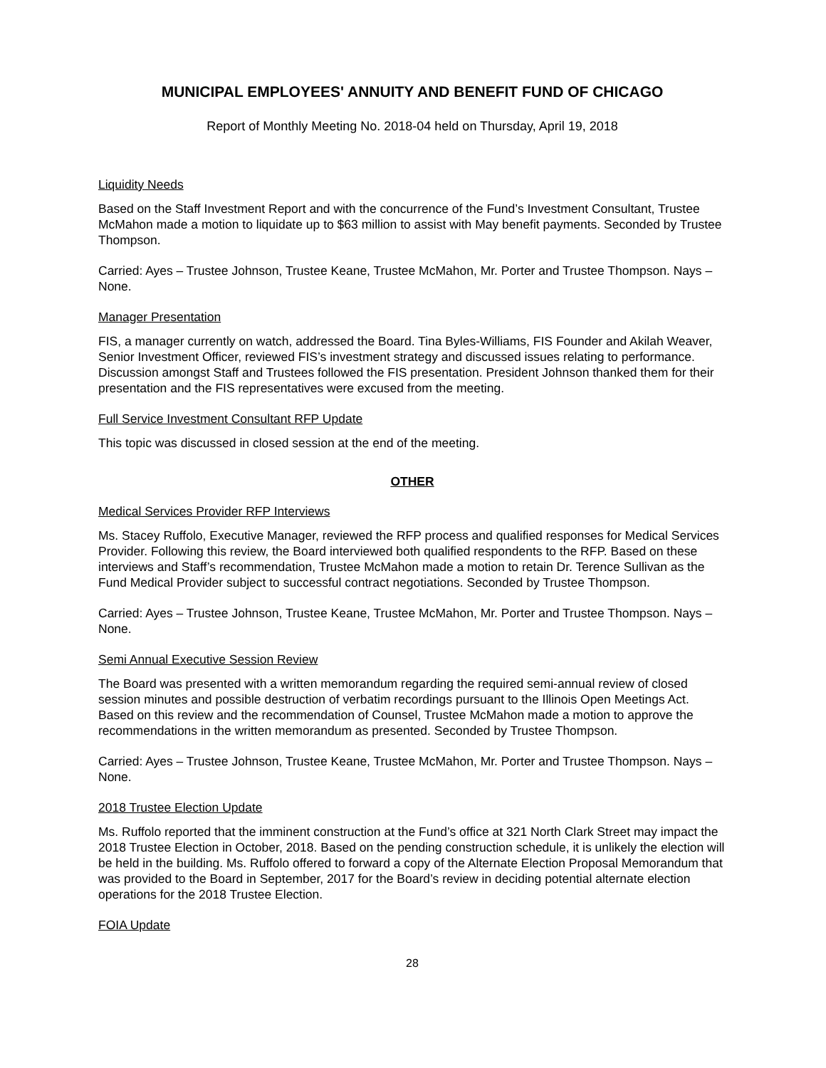MUNICIPAL EMPLOYEES' ANNUITY AND BENEFIT FUND OF CHICAGO
Report of Monthly Meeting No. 2018-04 held on Thursday, April 19, 2018
Liquidity Needs
Based on the Staff Investment Report and with the concurrence of the Fund’s Investment Consultant, Trustee McMahon made a motion to liquidate up to $63 million to assist with May benefit payments. Seconded by Trustee Thompson.
Carried: Ayes – Trustee Johnson, Trustee Keane, Trustee McMahon, Mr. Porter and Trustee Thompson. Nays – None.
Manager Presentation
FIS, a manager currently on watch, addressed the Board. Tina Byles-Williams, FIS Founder and Akilah Weaver, Senior Investment Officer, reviewed FIS’s investment strategy and discussed issues relating to performance. Discussion amongst Staff and Trustees followed the FIS presentation. President Johnson thanked them for their presentation and the FIS representatives were excused from the meeting.
Full Service Investment Consultant RFP Update
This topic was discussed in closed session at the end of the meeting.
OTHER
Medical Services Provider RFP Interviews
Ms. Stacey Ruffolo, Executive Manager, reviewed the RFP process and qualified responses for Medical Services Provider. Following this review, the Board interviewed both qualified respondents to the RFP. Based on these interviews and Staff’s recommendation, Trustee McMahon made a motion to retain Dr. Terence Sullivan as the Fund Medical Provider subject to successful contract negotiations. Seconded by Trustee Thompson.
Carried: Ayes – Trustee Johnson, Trustee Keane, Trustee McMahon, Mr. Porter and Trustee Thompson. Nays – None.
Semi Annual Executive Session Review
The Board was presented with a written memorandum regarding the required semi-annual review of closed session minutes and possible destruction of verbatim recordings pursuant to the Illinois Open Meetings Act. Based on this review and the recommendation of Counsel, Trustee McMahon made a motion to approve the recommendations in the written memorandum as presented. Seconded by Trustee Thompson.
Carried: Ayes – Trustee Johnson, Trustee Keane, Trustee McMahon, Mr. Porter and Trustee Thompson. Nays – None.
2018 Trustee Election Update
Ms. Ruffolo reported that the imminent construction at the Fund’s office at 321 North Clark Street may impact the 2018 Trustee Election in October, 2018. Based on the pending construction schedule, it is unlikely the election will be held in the building. Ms. Ruffolo offered to forward a copy of the Alternate Election Proposal Memorandum that was provided to the Board in September, 2017 for the Board’s review in deciding potential alternate election operations for the 2018 Trustee Election.
FOIA Update
28